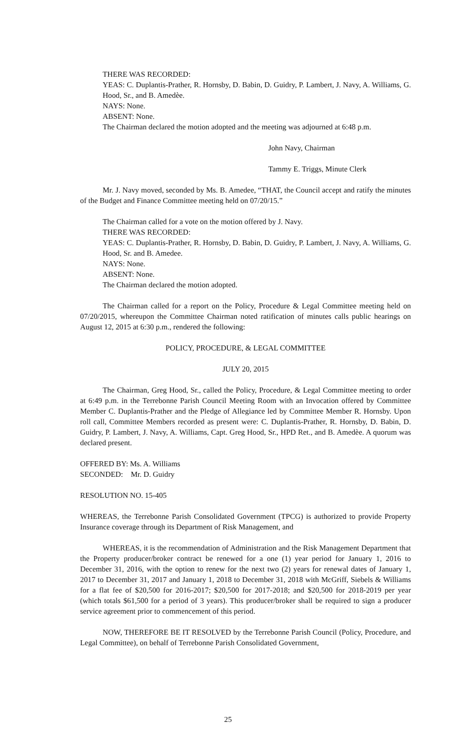THERE WAS RECORDED:
YEAS: C. Duplantis-Prather, R. Hornsby, D. Babin, D. Guidry, P. Lambert, J. Navy, A. Williams, G. Hood, Sr., and B. Amedèe.
NAYS: None.
ABSENT: None.
The Chairman declared the motion adopted and the meeting was adjourned at 6:48 p.m.
John Navy, Chairman
Tammy E. Triggs, Minute Clerk
Mr. J. Navy moved, seconded by Ms. B. Amedee, “THAT, the Council accept and ratify the minutes of the Budget and Finance Committee meeting held on 07/20/15.”
The Chairman called for a vote on the motion offered by J. Navy.
THERE WAS RECORDED:
YEAS: C. Duplantis-Prather, R. Hornsby, D. Babin, D. Guidry, P. Lambert, J. Navy, A. Williams, G. Hood, Sr. and B. Amedee.
NAYS: None.
ABSENT: None.
The Chairman declared the motion adopted.
The Chairman called for a report on the Policy, Procedure & Legal Committee meeting held on 07/20/2015, whereupon the Committee Chairman noted ratification of minutes calls public hearings on August 12, 2015 at 6:30 p.m., rendered the following:
POLICY, PROCEDURE, & LEGAL COMMITTEE
JULY 20, 2015
The Chairman, Greg Hood, Sr., called the Policy, Procedure, & Legal Committee meeting to order at 6:49 p.m. in the Terrebonne Parish Council Meeting Room with an Invocation offered by Committee Member C. Duplantis-Prather and the Pledge of Allegiance led by Committee Member R. Hornsby. Upon roll call, Committee Members recorded as present were: C. Duplantis-Prather, R. Hornsby, D. Babin, D. Guidry, P. Lambert, J. Navy, A. Williams, Capt. Greg Hood, Sr., HPD Ret., and B. Amedèe. A quorum was declared present.
OFFERED BY: Ms. A. Williams
SECONDED: Mr. D. Guidry
RESOLUTION NO. 15-405
WHEREAS, the Terrebonne Parish Consolidated Government (TPCG) is authorized to provide Property Insurance coverage through its Department of Risk Management, and
WHEREAS, it is the recommendation of Administration and the Risk Management Department that the Property producer/broker contract be renewed for a one (1) year period for January 1, 2016 to December 31, 2016, with the option to renew for the next two (2) years for renewal dates of January 1, 2017 to December 31, 2017 and January 1, 2018 to December 31, 2018 with McGriff, Siebels & Williams for a flat fee of $20,500 for 2016-2017; $20,500 for 2017-2018; and $20,500 for 2018-2019 per year (which totals $61,500 for a period of 3 years). This producer/broker shall be required to sign a producer service agreement prior to commencement of this period.
NOW, THEREFORE BE IT RESOLVED by the Terrebonne Parish Council (Policy, Procedure, and Legal Committee), on behalf of Terrebonne Parish Consolidated Government,
25